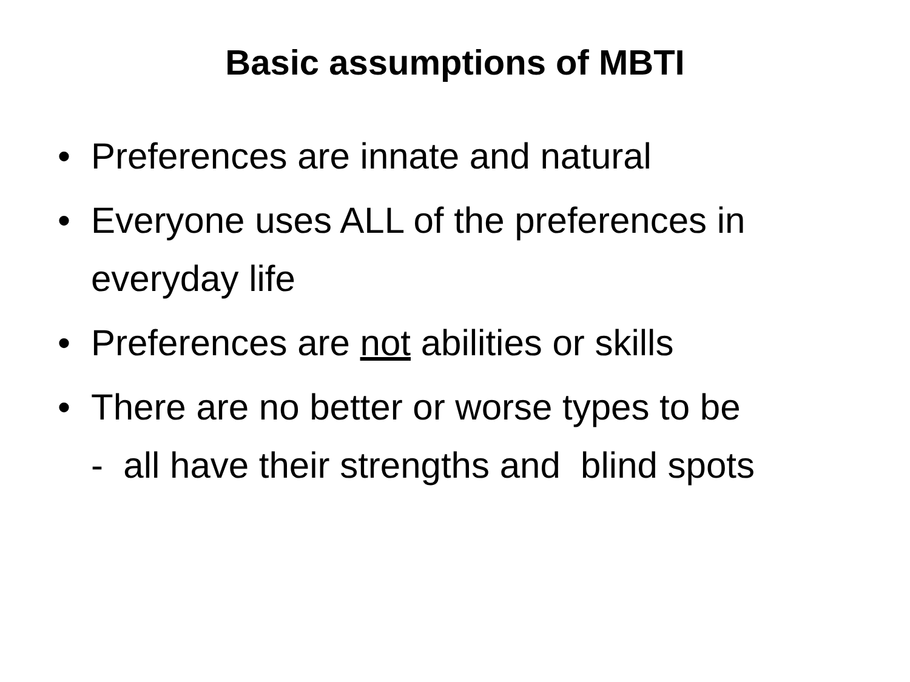Basic assumptions of MBTI
• Preferences are innate and natural
• Everyone uses ALL of the preferences in everyday life
• Preferences are not abilities or skills
• There are no better or worse types to be
- all have their strengths and blind spots